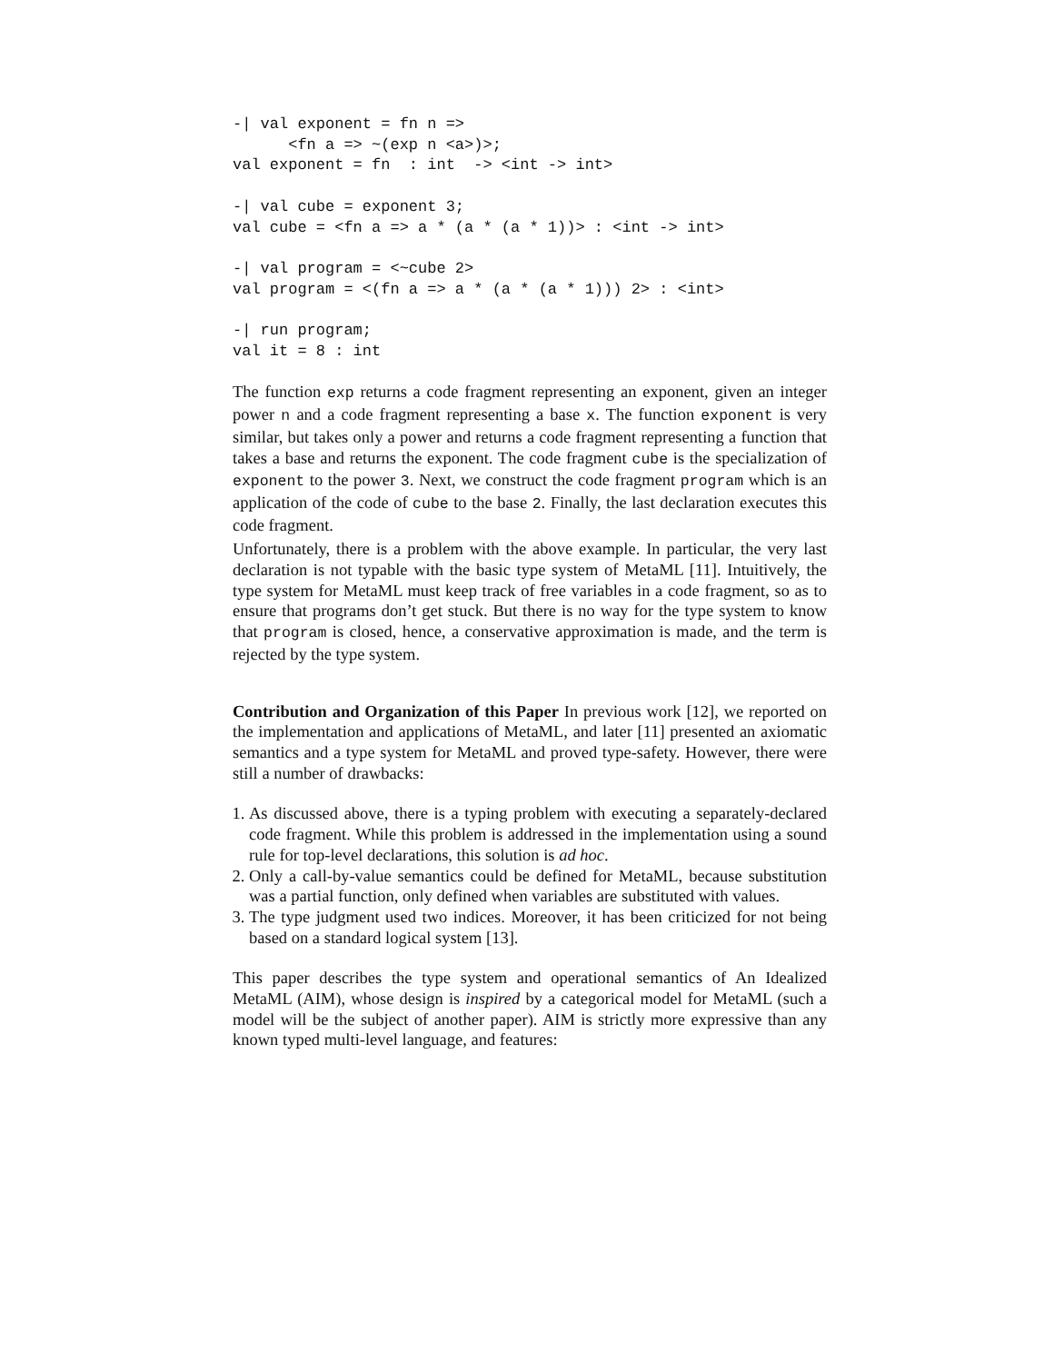-| val exponent = fn n =>
      <fn a => ~(exp n <a>)>;
val exponent = fn  : int  -> <int -> int>

-| val cube = exponent 3;
val cube = <fn a => a * (a * (a * 1))> : <int -> int>

-| val program = <~cube 2>
val program = <(fn a => a * (a * (a * 1))) 2> : <int>

-| run program;
val it = 8 : int
The function exp returns a code fragment representing an exponent, given an integer power n and a code fragment representing a base x. The function exponent is very similar, but takes only a power and returns a code fragment representing a function that takes a base and returns the exponent. The code fragment cube is the specialization of exponent to the power 3. Next, we construct the code fragment program which is an application of the code of cube to the base 2. Finally, the last declaration executes this code fragment.
Unfortunately, there is a problem with the above example. In particular, the very last declaration is not typable with the basic type system of MetaML [11]. Intuitively, the type system for MetaML must keep track of free variables in a code fragment, so as to ensure that programs don’t get stuck. But there is no way for the type system to know that program is closed, hence, a conservative approximation is made, and the term is rejected by the type system.
Contribution and Organization of this Paper In previous work [12], we reported on the implementation and applications of MetaML, and later [11] presented an axiomatic semantics and a type system for MetaML and proved type-safety. However, there were still a number of drawbacks:
1. As discussed above, there is a typing problem with executing a separately-declared code fragment. While this problem is addressed in the implementation using a sound rule for top-level declarations, this solution is ad hoc.
2. Only a call-by-value semantics could be defined for MetaML, because substitution was a partial function, only defined when variables are substituted with values.
3. The type judgment used two indices. Moreover, it has been criticized for not being based on a standard logical system [13].
This paper describes the type system and operational semantics of An Idealized MetaML (AIM), whose design is inspired by a categorical model for MetaML (such a model will be the subject of another paper). AIM is strictly more expressive than any known typed multi-level language, and features: